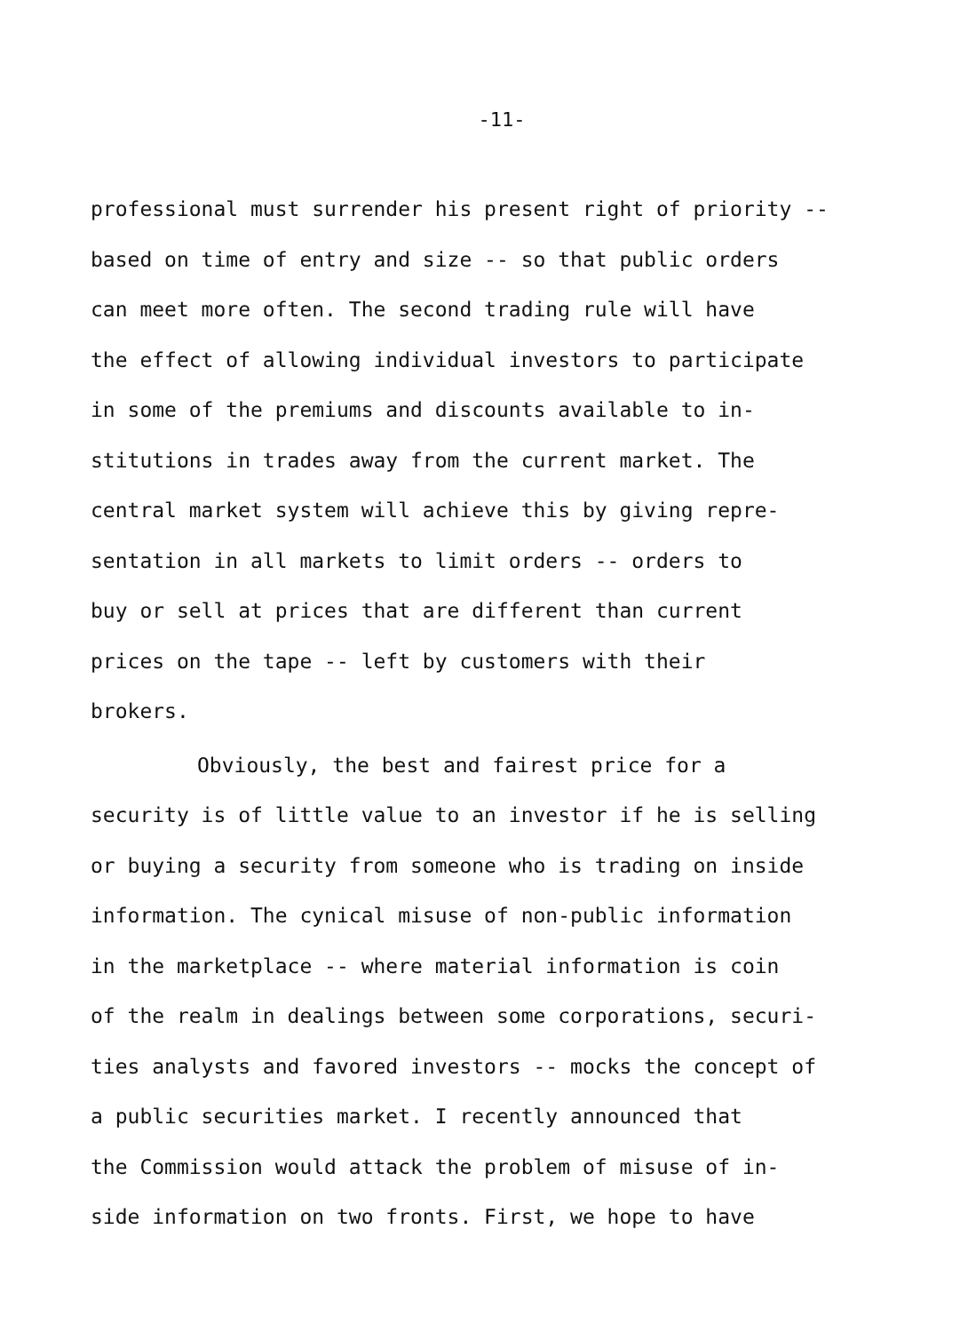-11-
professional must surrender his present right of priority --
based on time of entry and size -- so that public orders
can meet more often. The second trading rule will have
the effect of allowing individual investors to participate
in some of the premiums and discounts available to in-
stitutions in trades away from the current market. The
central market system will achieve this by giving repre-
sentation in all markets to limit orders -- orders to
buy or sell at prices that are different than current
prices on the tape -- left by customers with their
brokers.
Obviously, the best and fairest price for a
security is of little value to an investor if he is selling
or buying a security from someone who is trading on inside
information. The cynical misuse of non-public information
in the marketplace -- where material information is coin
of the realm in dealings between some corporations, securi-
ties analysts and favored investors -- mocks the concept of
a public securities market. I recently announced that
the Commission would attack the problem of misuse of in-
side information on two fronts. First, we hope to have